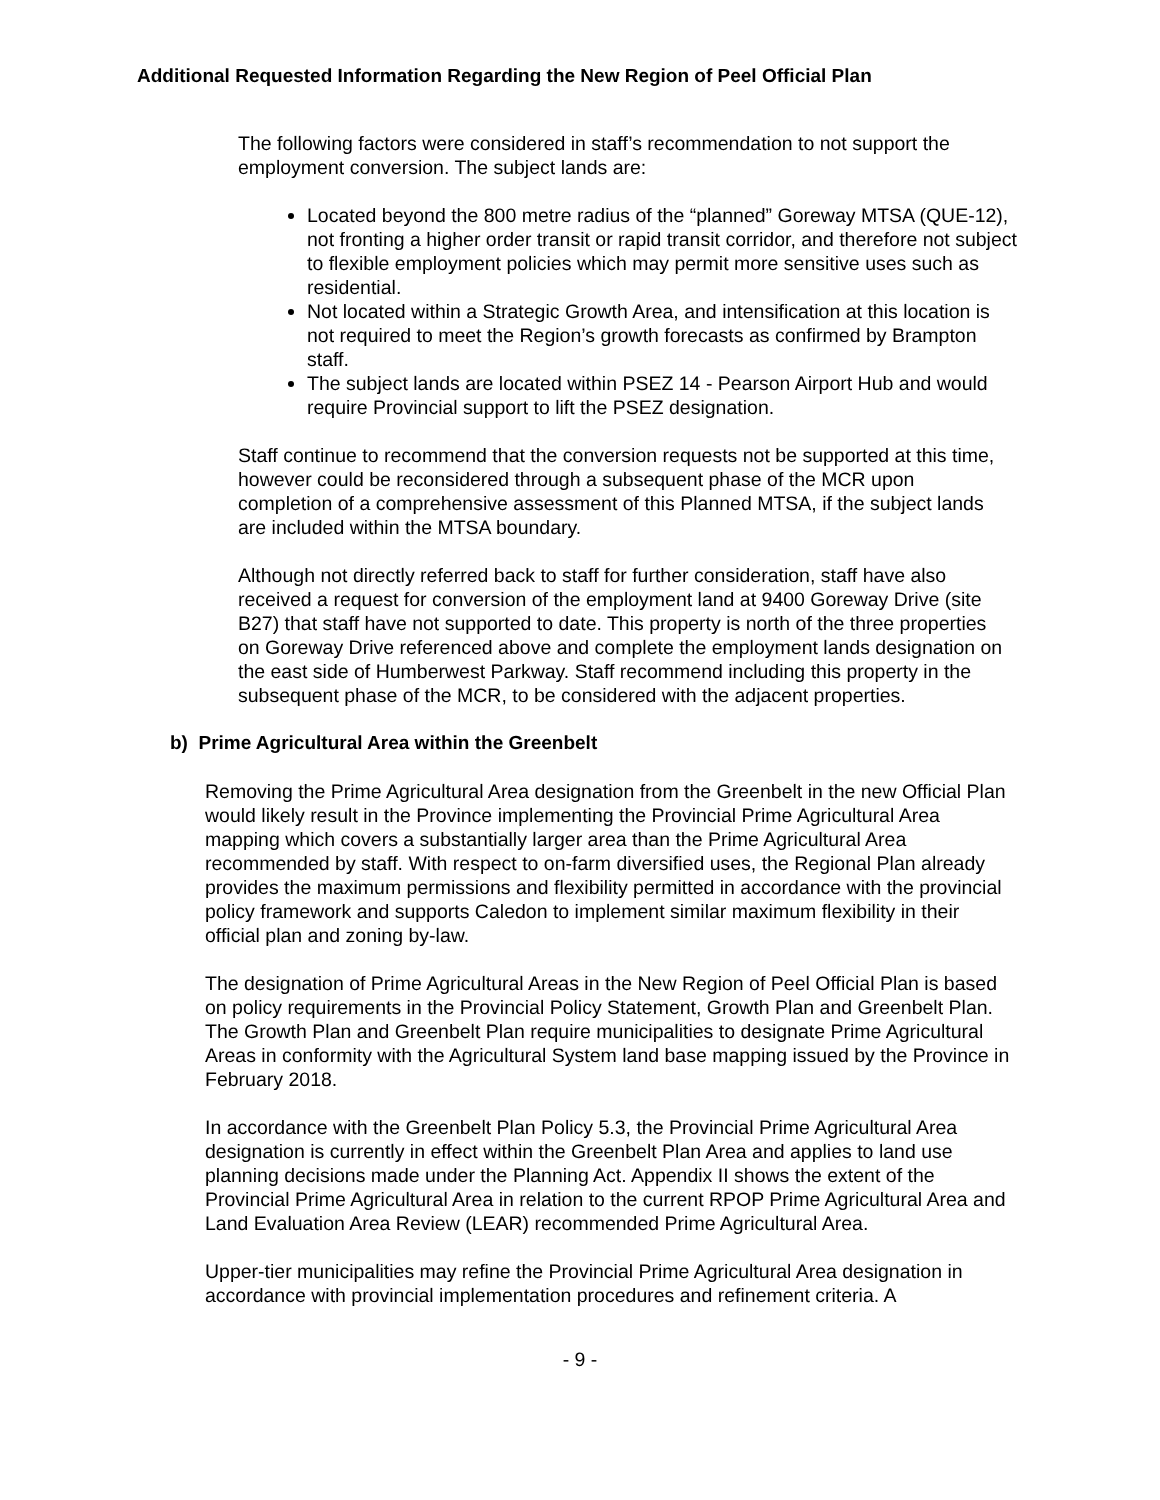Additional Requested Information Regarding the New Region of Peel Official Plan
The following factors were considered in staff’s recommendation to not support the employment conversion. The subject lands are:
Located beyond the 800 metre radius of the “planned” Goreway MTSA (QUE-12), not fronting a higher order transit or rapid transit corridor, and therefore not subject to flexible employment policies which may permit more sensitive uses such as residential.
Not located within a Strategic Growth Area, and intensification at this location is not required to meet the Region’s growth forecasts as confirmed by Brampton staff.
The subject lands are located within PSEZ 14 - Pearson Airport Hub and would require Provincial support to lift the PSEZ designation.
Staff continue to recommend that the conversion requests not be supported at this time, however could be reconsidered through a subsequent phase of the MCR upon completion of a comprehensive assessment of this Planned MTSA, if the subject lands are included within the MTSA boundary.
Although not directly referred back to staff for further consideration, staff have also received a request for conversion of the employment land at 9400 Goreway Drive (site B27) that staff have not supported to date. This property is north of the three properties on Goreway Drive referenced above and complete the employment lands designation on the east side of Humberwest Parkway. Staff recommend including this property in the subsequent phase of the MCR, to be considered with the adjacent properties.
b) Prime Agricultural Area within the Greenbelt
Removing the Prime Agricultural Area designation from the Greenbelt in the new Official Plan would likely result in the Province implementing the Provincial Prime Agricultural Area mapping which covers a substantially larger area than the Prime Agricultural Area recommended by staff. With respect to on-farm diversified uses, the Regional Plan already provides the maximum permissions and flexibility permitted in accordance with the provincial policy framework and supports Caledon to implement similar maximum flexibility in their official plan and zoning by-law.
The designation of Prime Agricultural Areas in the New Region of Peel Official Plan is based on policy requirements in the Provincial Policy Statement, Growth Plan and Greenbelt Plan. The Growth Plan and Greenbelt Plan require municipalities to designate Prime Agricultural Areas in conformity with the Agricultural System land base mapping issued by the Province in February 2018.
In accordance with the Greenbelt Plan Policy 5.3, the Provincial Prime Agricultural Area designation is currently in effect within the Greenbelt Plan Area and applies to land use planning decisions made under the Planning Act. Appendix II shows the extent of the Provincial Prime Agricultural Area in relation to the current RPOP Prime Agricultural Area and Land Evaluation Area Review (LEAR) recommended Prime Agricultural Area.
Upper-tier municipalities may refine the Provincial Prime Agricultural Area designation in accordance with provincial implementation procedures and refinement criteria. A
- 9 -